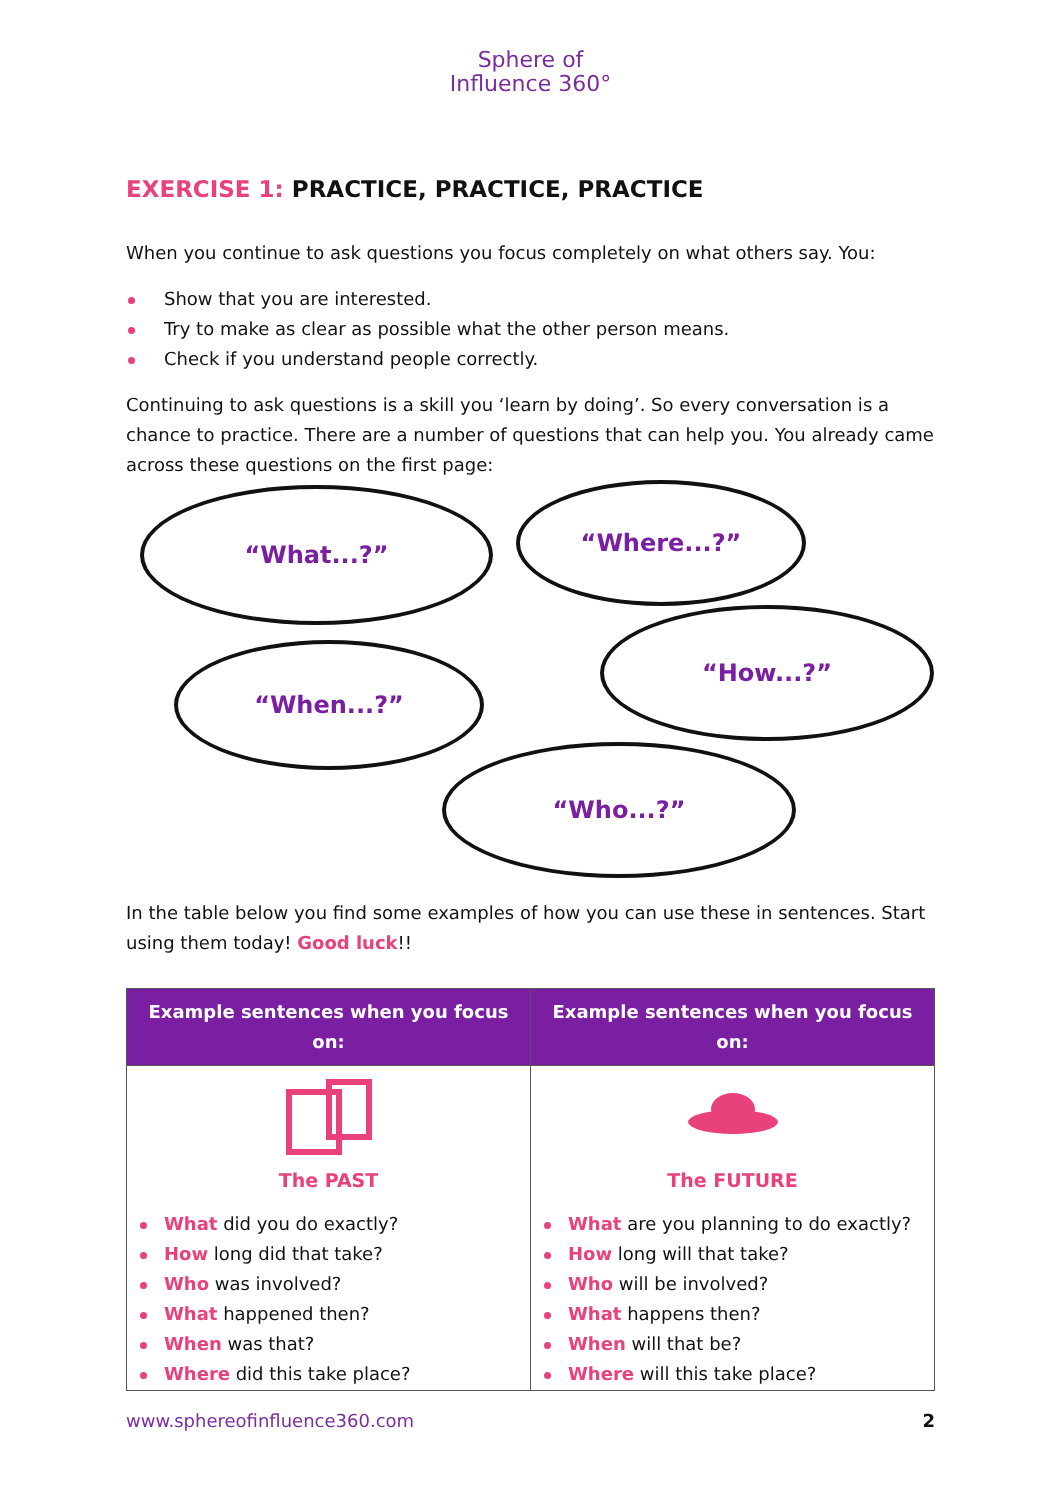Sphere of
Influence 360°
EXERCISE 1: PRACTICE, PRACTICE, PRACTICE
When you continue to ask questions you focus completely on what others say. You:
Show that you are interested.
Try to make as clear as possible what the other person means.
Check if you understand people correctly.
Continuing to ask questions is a skill you ‘learn by doing’. So every conversation is a chance to practice. There are a number of questions that can help you. You already came across these questions on the first page:
“What...?” “Where...?”
“How...?”
“When...?”
“Who...?”
In the table below you find some examples of how you can use these in sentences. Start using them today! Good luck!!
| Example sentences when you focus on: | Example sentences when you focus on: |
| --- | --- |
| The PAST What did you do exactly? How long did that take? Who was involved? What happened then? When was that? Where did this take place? | The FUTURE What are you planning to do exactly? How long will that take? Who will be involved? What happens then? When will that be? Where will this take place? |
www.sphereofinfluence360.com 2